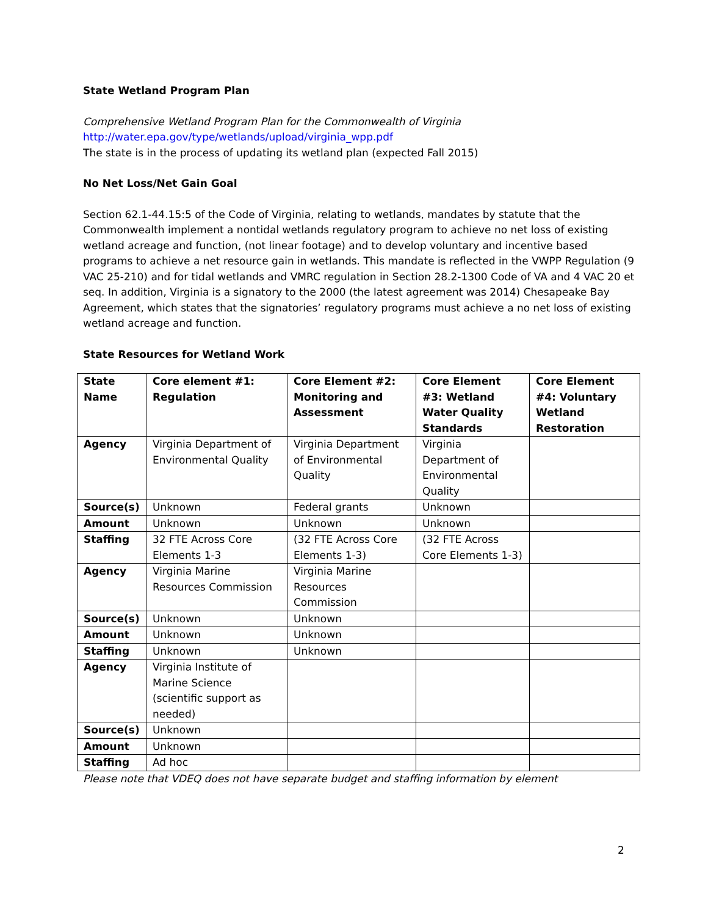State Wetland Program Plan
Comprehensive Wetland Program Plan for the Commonwealth of Virginia
http://water.epa.gov/type/wetlands/upload/virginia_wpp.pdf
The state is in the process of updating its wetland plan (expected Fall 2015)
No Net Loss/Net Gain Goal
Section 62.1-44.15:5 of the Code of Virginia, relating to wetlands, mandates by statute that the Commonwealth implement a nontidal wetlands regulatory program to achieve no net loss of existing wetland acreage and function, (not linear footage) and to develop voluntary and incentive based programs to achieve a net resource gain in wetlands. This mandate is reflected in the VWPP Regulation (9 VAC 25-210) and for tidal wetlands and VMRC regulation in Section 28.2-1300 Code of VA and 4 VAC 20 et seq. In addition, Virginia is a signatory to the 2000 (the latest agreement was 2014) Chesapeake Bay Agreement, which states that the signatories’ regulatory programs must achieve a no net loss of existing wetland acreage and function.
State Resources for Wetland Work
| State Name | Core element #1: Regulation | Core Element #2: Monitoring and Assessment | Core Element #3: Wetland Water Quality Standards | Core Element #4: Voluntary Wetland Restoration |
| --- | --- | --- | --- | --- |
| Agency | Virginia Department of Environmental Quality | Virginia Department of Environmental Quality | Virginia Department of Environmental Quality | |
| Source(s) | Unknown | Federal grants | Unknown | |
| Amount | Unknown | Unknown | Unknown | |
| Staffing | 32 FTE Across Core Elements 1-3 | (32 FTE Across Core Elements 1-3) | (32 FTE Across Core Elements 1-3) | |
| Agency | Virginia Marine Resources Commission | Virginia Marine Resources Commission | | |
| Source(s) | Unknown | Unknown | | |
| Amount | Unknown | Unknown | | |
| Staffing | Unknown | Unknown | | |
| Agency | Virginia Institute of Marine Science (scientific support as needed) | | | |
| Source(s) | Unknown | | | |
| Amount | Unknown | | | |
| Staffing | Ad hoc | | | |
Please note that VDEQ does not have separate budget and staffing information by element
2